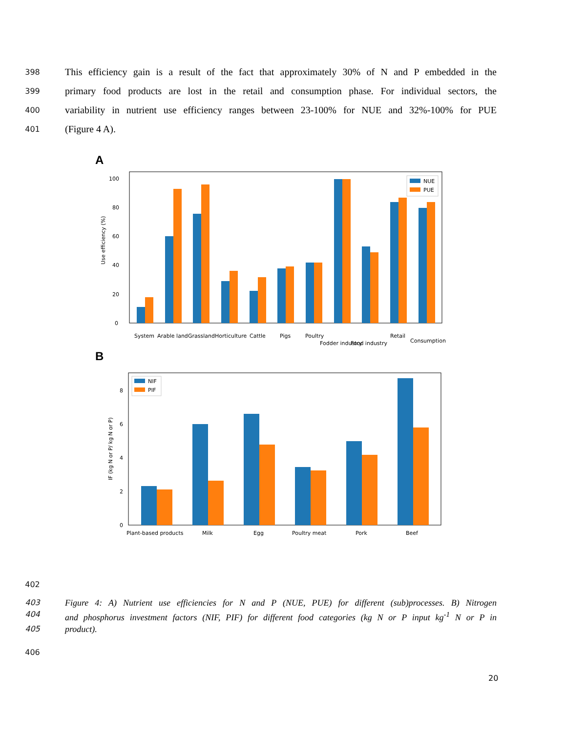398 This efficiency gain is a result of the fact that approximately 30% of N and P embedded in the
399 primary food products are lost in the retail and consumption phase. For individual sectors, the
400 variability in nutrient use efficiency ranges between 23-100% for NUE and 32%-100% for PUE
401 (Figure 4 A).
A
Use efficiency (%)
0
20
40
60
80
100
NUE
PUE
System
Arable land
Grassland
Horticulture
Cattle
Pigs
Poultry
Fodder industry
Food industry
Retail
Consumption
B
IF (kg N or P/ kg N or P)
0
2
4
6
8
NIF
PIF
Plant-based products
Milk
Egg
Poultry meat
Pork
Beef
402
403 Figure 4: A) Nutrient use efficiencies for N and P (NUE, PUE) for different (sub)processes. B) Nitrogen
404 and phosphorus investment factors (NIF, PIF) for different food categories (kg N or P input kg<sup>-1</sup> N or P in
405 product).
406
20